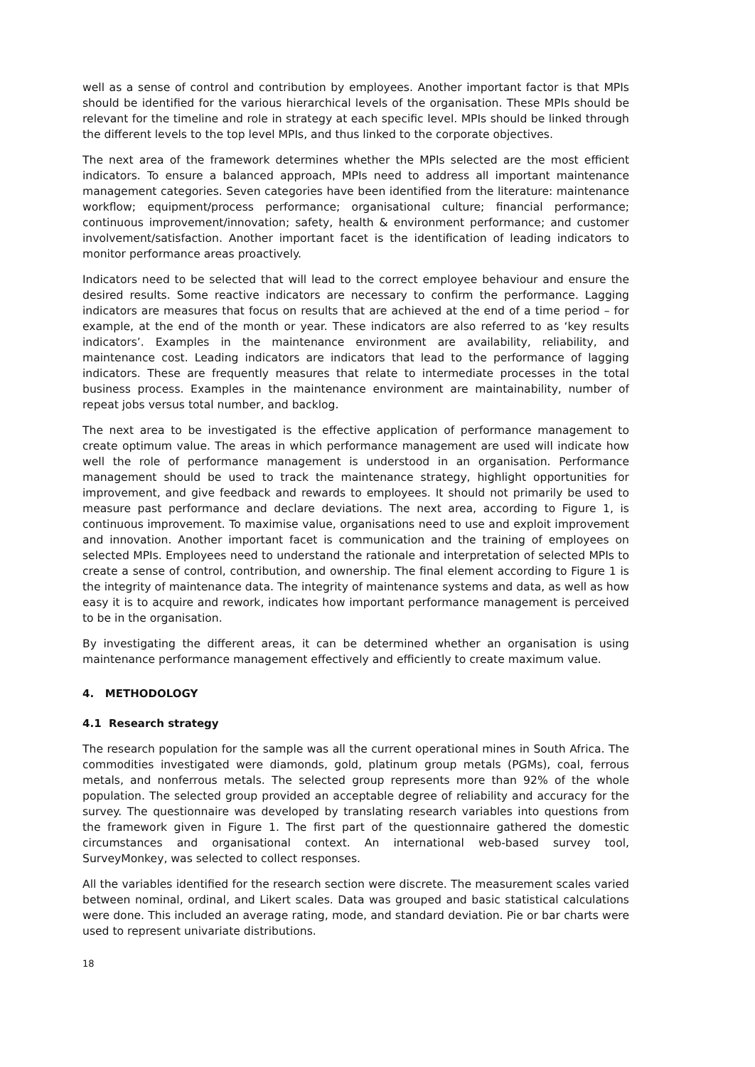well as a sense of control and contribution by employees. Another important factor is that MPIs should be identified for the various hierarchical levels of the organisation. These MPIs should be relevant for the timeline and role in strategy at each specific level. MPIs should be linked through the different levels to the top level MPIs, and thus linked to the corporate objectives.
The next area of the framework determines whether the MPIs selected are the most efficient indicators. To ensure a balanced approach, MPIs need to address all important maintenance management categories. Seven categories have been identified from the literature: maintenance workflow; equipment/process performance; organisational culture; financial performance; continuous improvement/innovation; safety, health & environment performance; and customer involvement/satisfaction. Another important facet is the identification of leading indicators to monitor performance areas proactively.
Indicators need to be selected that will lead to the correct employee behaviour and ensure the desired results. Some reactive indicators are necessary to confirm the performance. Lagging indicators are measures that focus on results that are achieved at the end of a time period – for example, at the end of the month or year. These indicators are also referred to as ‘key results indicators’. Examples in the maintenance environment are availability, reliability, and maintenance cost. Leading indicators are indicators that lead to the performance of lagging indicators. These are frequently measures that relate to intermediate processes in the total business process. Examples in the maintenance environment are maintainability, number of repeat jobs versus total number, and backlog.
The next area to be investigated is the effective application of performance management to create optimum value. The areas in which performance management are used will indicate how well the role of performance management is understood in an organisation. Performance management should be used to track the maintenance strategy, highlight opportunities for improvement, and give feedback and rewards to employees. It should not primarily be used to measure past performance and declare deviations. The next area, according to Figure 1, is continuous improvement. To maximise value, organisations need to use and exploit improvement and innovation. Another important facet is communication and the training of employees on selected MPIs. Employees need to understand the rationale and interpretation of selected MPIs to create a sense of control, contribution, and ownership. The final element according to Figure 1 is the integrity of maintenance data. The integrity of maintenance systems and data, as well as how easy it is to acquire and rework, indicates how important performance management is perceived to be in the organisation.
By investigating the different areas, it can be determined whether an organisation is using maintenance performance management effectively and efficiently to create maximum value.
4. METHODOLOGY
4.1 Research strategy
The research population for the sample was all the current operational mines in South Africa. The commodities investigated were diamonds, gold, platinum group metals (PGMs), coal, ferrous metals, and nonferrous metals. The selected group represents more than 92% of the whole population. The selected group provided an acceptable degree of reliability and accuracy for the survey. The questionnaire was developed by translating research variables into questions from the framework given in Figure 1. The first part of the questionnaire gathered the domestic circumstances and organisational context. An international web-based survey tool, SurveyMonkey, was selected to collect responses.
All the variables identified for the research section were discrete. The measurement scales varied between nominal, ordinal, and Likert scales. Data was grouped and basic statistical calculations were done. This included an average rating, mode, and standard deviation. Pie or bar charts were used to represent univariate distributions.
18